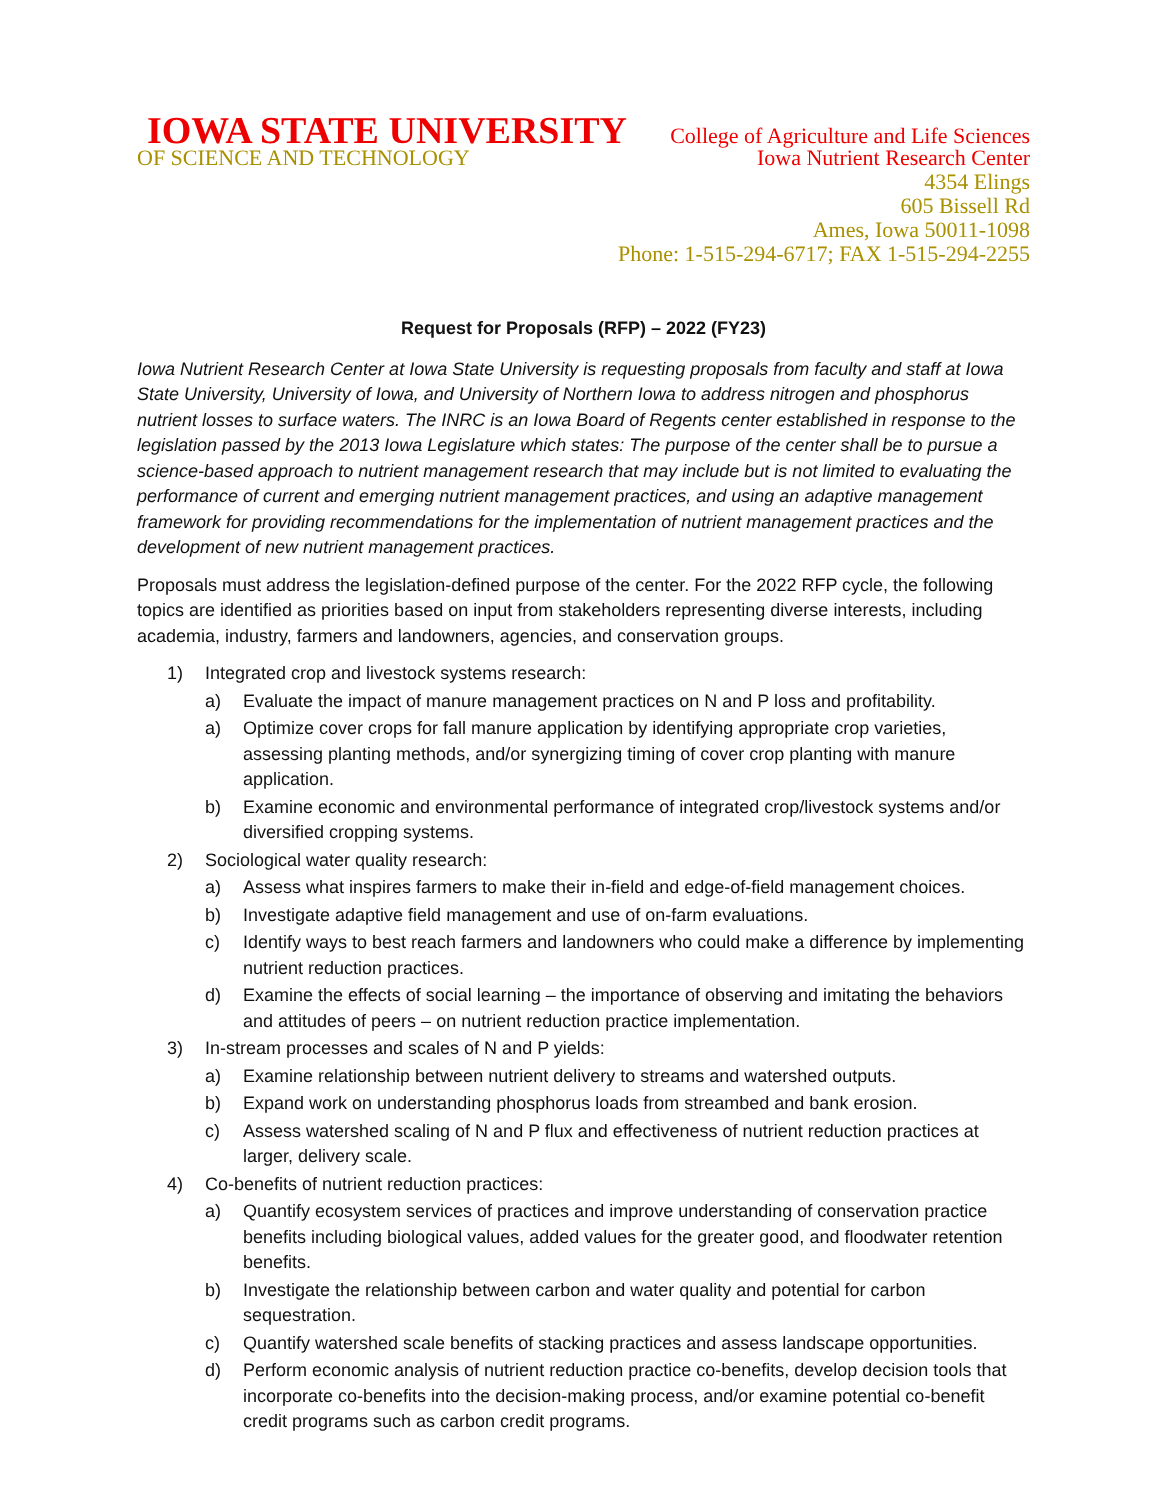IOWA STATE UNIVERSITY College of Agriculture and Life Sciences
OF SCIENCE AND TECHNOLOGY Iowa Nutrient Research Center
4354 Elings
605 Bissell Rd
Ames, Iowa 50011-1098
Phone: 1-515-294-6717; FAX 1-515-294-2255
Request for Proposals (RFP) – 2022 (FY23)
Iowa Nutrient Research Center at Iowa State University is requesting proposals from faculty and staff at Iowa State University, University of Iowa, and University of Northern Iowa to address nitrogen and phosphorus nutrient losses to surface waters. The INRC is an Iowa Board of Regents center established in response to the legislation passed by the 2013 Iowa Legislature which states: The purpose of the center shall be to pursue a science-based approach to nutrient management research that may include but is not limited to evaluating the performance of current and emerging nutrient management practices, and using an adaptive management framework for providing recommendations for the implementation of nutrient management practices and the development of new nutrient management practices.
Proposals must address the legislation-defined purpose of the center. For the 2022 RFP cycle, the following topics are identified as priorities based on input from stakeholders representing diverse interests, including academia, industry, farmers and landowners, agencies, and conservation groups.
1) Integrated crop and livestock systems research:
a) Evaluate the impact of manure management practices on N and P loss and profitability.
a) Optimize cover crops for fall manure application by identifying appropriate crop varieties, assessing planting methods, and/or synergizing timing of cover crop planting with manure application.
b) Examine economic and environmental performance of integrated crop/livestock systems and/or diversified cropping systems.
2) Sociological water quality research:
a) Assess what inspires farmers to make their in-field and edge-of-field management choices.
b) Investigate adaptive field management and use of on-farm evaluations.
c) Identify ways to best reach farmers and landowners who could make a difference by implementing nutrient reduction practices.
d) Examine the effects of social learning – the importance of observing and imitating the behaviors and attitudes of peers – on nutrient reduction practice implementation.
3) In-stream processes and scales of N and P yields:
a) Examine relationship between nutrient delivery to streams and watershed outputs.
b) Expand work on understanding phosphorus loads from streambed and bank erosion.
c) Assess watershed scaling of N and P flux and effectiveness of nutrient reduction practices at larger, delivery scale.
4) Co-benefits of nutrient reduction practices:
a) Quantify ecosystem services of practices and improve understanding of conservation practice benefits including biological values, added values for the greater good, and floodwater retention benefits.
b) Investigate the relationship between carbon and water quality and potential for carbon sequestration.
c) Quantify watershed scale benefits of stacking practices and assess landscape opportunities.
d) Perform economic analysis of nutrient reduction practice co-benefits, develop decision tools that incorporate co-benefits into the decision-making process, and/or examine potential co-benefit credit programs such as carbon credit programs.